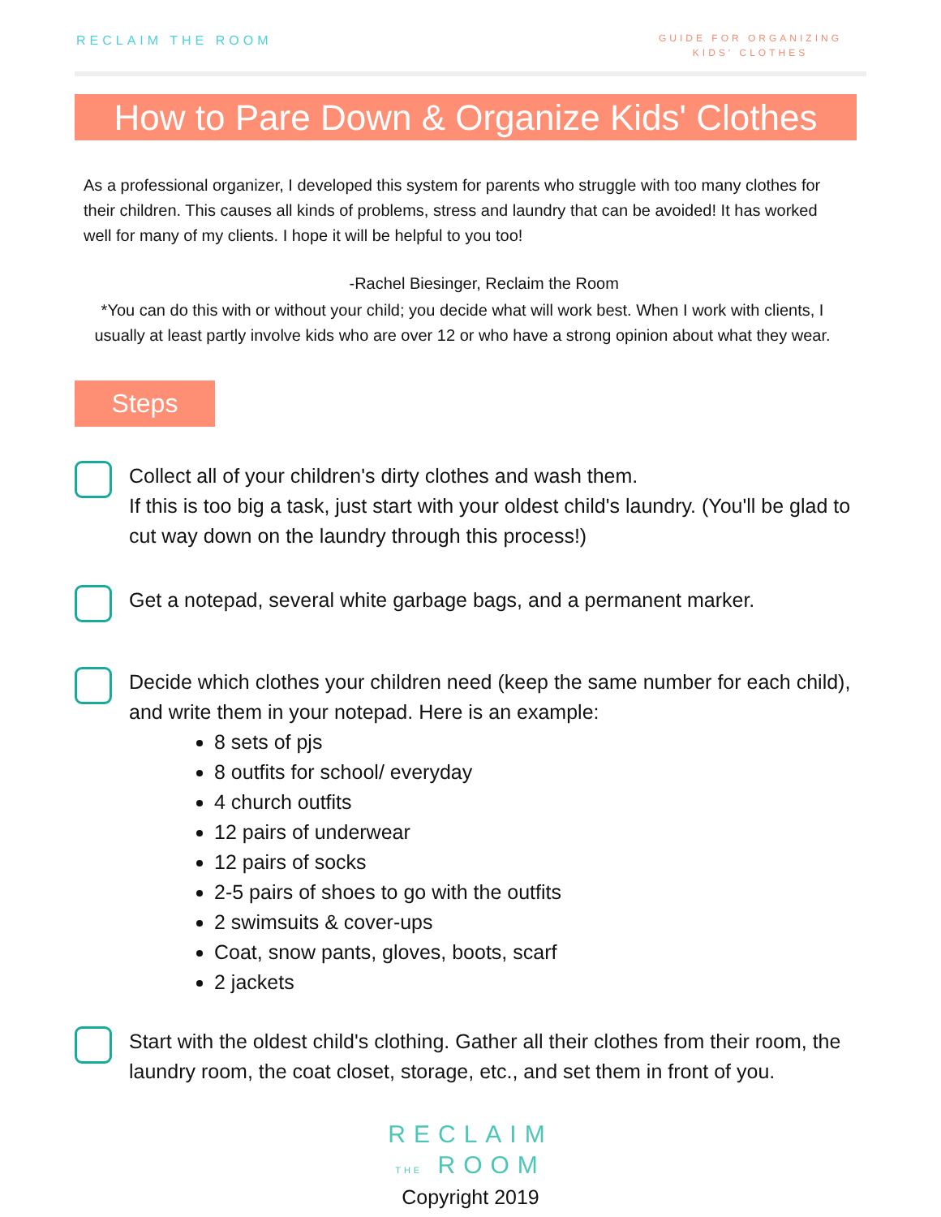RECLAIM THE ROOM
GUIDE FOR ORGANIZING
KIDS' CLOTHES
How to Pare Down & Organize Kids' Clothes
As a professional organizer, I developed this system for parents who struggle with too many clothes for their children. This causes all kinds of problems, stress and laundry that can be avoided! It has worked well for many of my clients. I hope it will be helpful to you too!
-Rachel Biesinger, Reclaim the Room
*You can do this with or without your child; you decide what will work best. When I work with clients, I usually at least partly involve kids who are over 12 or who have a strong opinion about what they wear.
Steps
Collect all of your children's dirty clothes and wash them.
If this is too big a task, just start with your oldest child's laundry. (You'll be glad to cut way down on the laundry through this process!)
Get a notepad, several white garbage bags, and a permanent marker.
Decide which clothes your children need (keep the same number for each child), and write them in your notepad. Here is an example:
8 sets of pjs
8 outfits for school/ everyday
4 church outfits
12 pairs of underwear
12 pairs of socks
2-5 pairs of shoes to go with the outfits
2 swimsuits & cover-ups
Coat, snow pants, gloves, boots, scarf
2 jackets
Start with the oldest child's clothing. Gather all their clothes from their room, the laundry room, the coat closet, storage, etc., and set them in front of you.
RECLAIM
THE ROOM
Copyright 2019